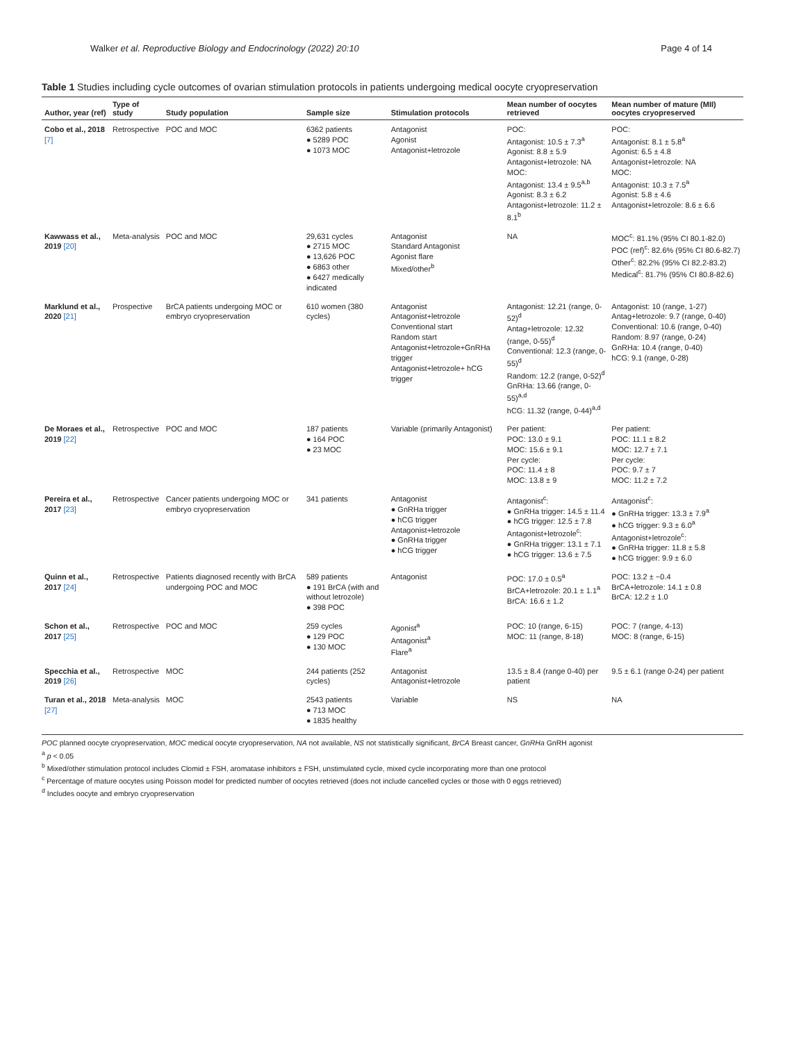Walker et al. Reproductive Biology and Endocrinology (2022) 20:10 Page 4 of 14
Table 1 Studies including cycle outcomes of ovarian stimulation protocols in patients undergoing medical oocyte cryopreservation
| Author, year (ref) | Type of study | Study population | Sample size | Stimulation protocols | Mean number of oocytes retrieved | Mean number of mature (MII) oocytes cryopreserved |
| --- | --- | --- | --- | --- | --- | --- |
| Cobo et al., 2018 [7] | Retrospective | POC and MOC | 6362 patients ● 5289 POC ● 1073 MOC | Antagonist Agonist Antagonist+letrozole | POC: Antagonist: 10.5 ± 7.3<sup>a</sup> Agonist: 8.8 ± 5.9 Antagonist+letrozole: NA MOC: Antagonist: 13.4 ± 9.5<sup>a,b</sup> Agonist: 8.3 ± 6.2 Antagonist+letrozole: 11.2 ± 8.1<sup>b</sup> | POC: Antagonist: 8.1 ± 5.8<sup>a</sup> Agonist: 6.5 ± 4.8 Antagonist+letrozole: NA MOC: Antagonist: 10.3 ± 7.5<sup>a</sup> Agonist: 5.8 ± 4.6 Antagonist+letrozole: 8.6 ± 6.6 |
| Kawwass et al., 2019 [20] | Meta-analysis | POC and MOC | 29,631 cycles ● 2715 MOC ● 13,626 POC ● 6863 other ● 6427 medically indicated | Antagonist Standard Antagonist Agonist flare Mixed/other<sup>b</sup> | NA | MOC<sup>c</sup>: 81.1% (95% CI 80.1-82.0) POC (ref)<sup>c</sup>: 82.6% (95% CI 80.6-82.7) Other<sup>c</sup>: 82.2% (95% CI 82.2-83.2) Medical<sup>c</sup>: 81.7% (95% CI 80.8-82.6) |
| Marklund et al., 2020 [21] | Prospective | BrCA patients undergoing MOC or embryo cryopreservation | 610 women (380 cycles) | Antagonist Antagonist+letrozole Conventional start Random start Antagonist+letrozole+GnRHa trigger Antagonist+letrozole+ hCG trigger | Antagonist: 12.21 (range, 0-52)<sup>d</sup> Antag+letrozole: 12.32 (range, 0-55)<sup>d</sup> Conventional: 12.3 (range, 0-55)<sup>d</sup> Random: 12.2 (range, 0-52)<sup>d</sup> GnRHa: 13.66 (range, 0-55)<sup>a,d</sup> hCG: 11.32 (range, 0-44)<sup>a,d</sup> | Antagonist: 10 (range, 1-27) Antag+letrozole: 9.7 (range, 0-40) Conventional: 10.6 (range, 0-40) Random: 8.97 (range, 0-24) GnRHa: 10.4 (range, 0-40) hCG: 9.1 (range, 0-28) |
| De Moraes et al., 2019 [22] | Retrospective | POC and MOC | 187 patients ● 164 POC ● 23 MOC | Variable (primarily Antagonist) | Per patient: POC: 13.0 ± 9.1 MOC: 15.6 ± 9.1 Per cycle: POC: 11.4 ± 8 MOC: 13.8 ± 9 | Per patient: POC: 11.1 ± 8.2 MOC: 12.7 ± 7.1 Per cycle: POC: 9.7 ± 7 MOC: 11.2 ± 7.2 |
| Pereira et al., 2017 [23] | Retrospective | Cancer patients undergoing MOC or embryo cryopreservation | 341 patients | Antagonist ● GnRHa trigger ● hCG trigger Antagonist+letrozole ● GnRHa trigger ● hCG trigger | Antagonist<sup>c</sup>: ● GnRHa trigger: 14.5 ± 11.4 ● hCG trigger: 12.5 ± 7.8 Antagonist+letrozole<sup>c</sup>: ● GnRHa trigger: 13.1 ± 7.1 ● hCG trigger: 13.6 ± 7.5 | Antagonist<sup>c</sup>: ● GnRHa trigger: 13.3 ± 7.9<sup>a</sup> ● hCG trigger: 9.3 ± 6.0<sup>a</sup> Antagonist+letrozole<sup>c</sup>: ● GnRHa trigger: 11.8 ± 5.8 ● hCG trigger: 9.9 ± 6.0 |
| Quinn et al., 2017 [24] | Retrospective | Patients diagnosed recently with BrCA undergoing POC and MOC | 589 patients ● 191 BrCA (with and without letrozole) ● 398 POC | Antagonist | POC: 17.0 ± 0.5<sup>a</sup> BrCA+letrozole: 20.1 ± 1.1<sup>a</sup> BrCA: 16.6 ± 1.2 | POC: 13.2 ± −0.4 BrCA+letrozole: 14.1 ± 0.8 BrCA: 12.2 ± 1.0 |
| Schon et al., 2017 [25] | Retrospective | POC and MOC | 259 cycles ● 129 POC ● 130 MOC | Agonist<sup>a</sup> Antagonist<sup>a</sup> Flare<sup>a</sup> | POC: 10 (range, 6-15) MOC: 11 (range, 8-18) | POC: 7 (range, 4-13) MOC: 8 (range, 6-15) |
| Specchia et al., 2019 [26] | Retrospective | MOC | 244 patients (252 cycles) | Antagonist Antagonist+letrozole | 13.5 ± 8.4 (range 0-40) per patient | 9.5 ± 6.1 (range 0-24) per patient |
| Turan et al., 2018 [27] | Meta-analysis | MOC | 2543 patients ● 713 MOC ● 1835 healthy | Variable | NS | NA |
POC planned oocyte cryopreservation, MOC medical oocyte cryopreservation, NA not available, NS not statistically significant, BrCA Breast cancer, GnRHa GnRH agonist
<sup>a</sup> p < 0.05
<sup>b</sup> Mixed/other stimulation protocol includes Clomid ± FSH, aromatase inhibitors ± FSH, unstimulated cycle, mixed cycle incorporating more than one protocol
<sup>c</sup> Percentage of mature oocytes using Poisson model for predicted number of oocytes retrieved (does not include cancelled cycles or those with 0 eggs retrieved)
<sup>d</sup> Includes oocyte and embryo cryopreservation